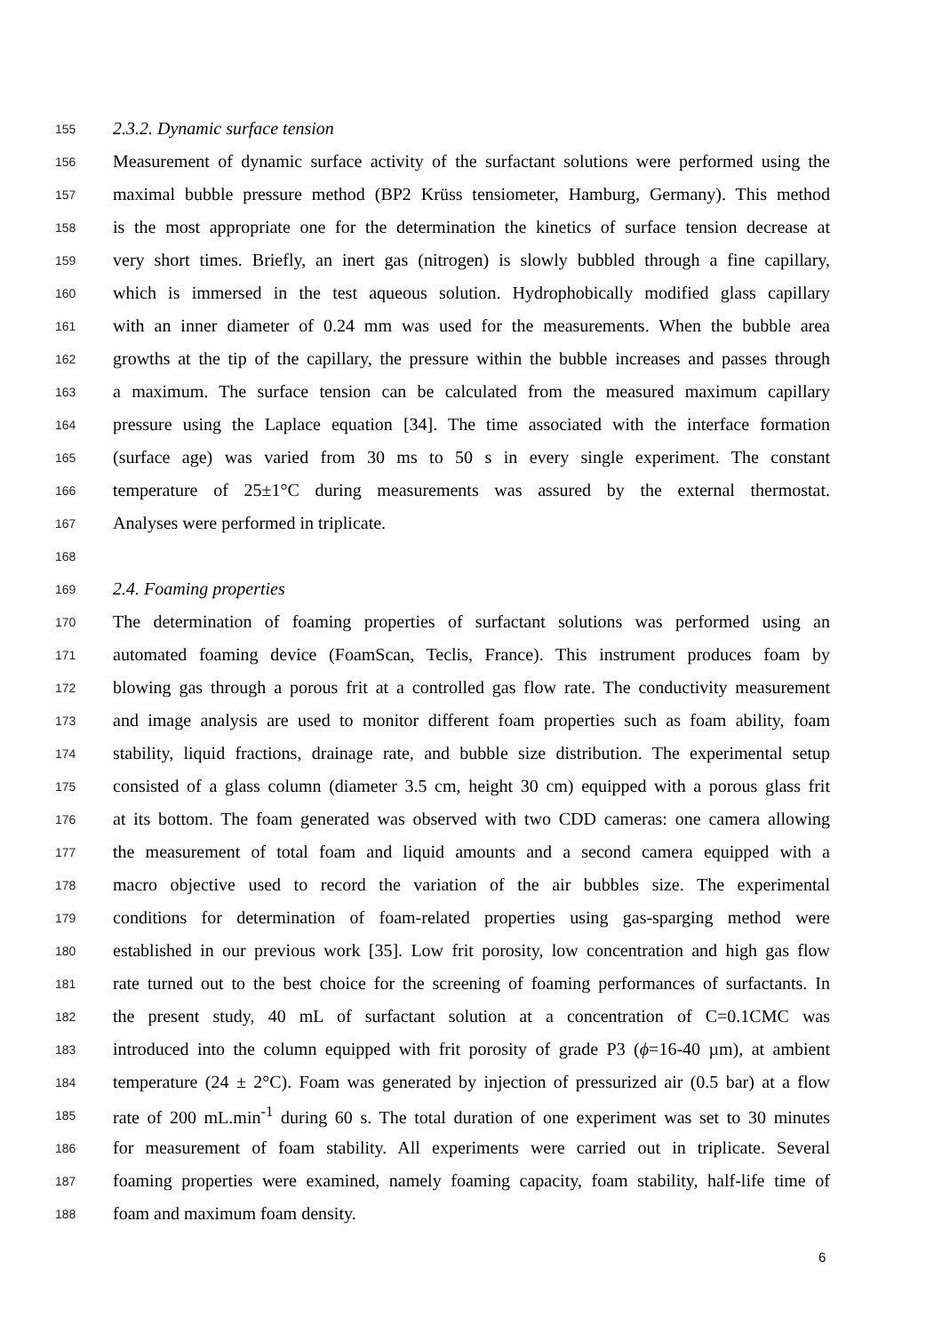155 2.3.2. Dynamic surface tension
156 Measurement of dynamic surface activity of the surfactant solutions were performed using the
157 maximal bubble pressure method (BP2 Krüss tensiometer, Hamburg, Germany). This method
158 is the most appropriate one for the determination the kinetics of surface tension decrease at
159 very short times. Briefly, an inert gas (nitrogen) is slowly bubbled through a fine capillary,
160 which is immersed in the test aqueous solution. Hydrophobically modified glass capillary
161 with an inner diameter of 0.24 mm was used for the measurements. When the bubble area
162 growths at the tip of the capillary, the pressure within the bubble increases and passes through
163 a maximum. The surface tension can be calculated from the measured maximum capillary
164 pressure using the Laplace equation [34]. The time associated with the interface formation
165 (surface age) was varied from 30 ms to 50 s in every single experiment. The constant
166 temperature of 25±1°C during measurements was assured by the external thermostat.
167 Analyses were performed in triplicate.
168
169 2.4. Foaming properties
170 The determination of foaming properties of surfactant solutions was performed using an
171 automated foaming device (FoamScan, Teclis, France). This instrument produces foam by
172 blowing gas through a porous frit at a controlled gas flow rate. The conductivity measurement
173 and image analysis are used to monitor different foam properties such as foam ability, foam
174 stability, liquid fractions, drainage rate, and bubble size distribution. The experimental setup
175 consisted of a glass column (diameter 3.5 cm, height 30 cm) equipped with a porous glass frit
176 at its bottom. The foam generated was observed with two CDD cameras: one camera allowing
177 the measurement of total foam and liquid amounts and a second camera equipped with a
178 macro objective used to record the variation of the air bubbles size. The experimental
179 conditions for determination of foam-related properties using gas-sparging method were
180 established in our previous work [35]. Low frit porosity, low concentration and high gas flow
181 rate turned out to the best choice for the screening of foaming performances of surfactants. In
182 the present study, 40 mL of surfactant solution at a concentration of C=0.1CMC was
183 introduced into the column equipped with frit porosity of grade P3 (ϕ=16-40 µm), at ambient
184 temperature (24 ± 2°C). Foam was generated by injection of pressurized air (0.5 bar) at a flow
185 rate of 200 mL.min<sup>-1</sup> during 60 s. The total duration of one experiment was set to 30 minutes
186 for measurement of foam stability. All experiments were carried out in triplicate. Several
187 foaming properties were examined, namely foaming capacity, foam stability, half-life time of
188 foam and maximum foam density.
6